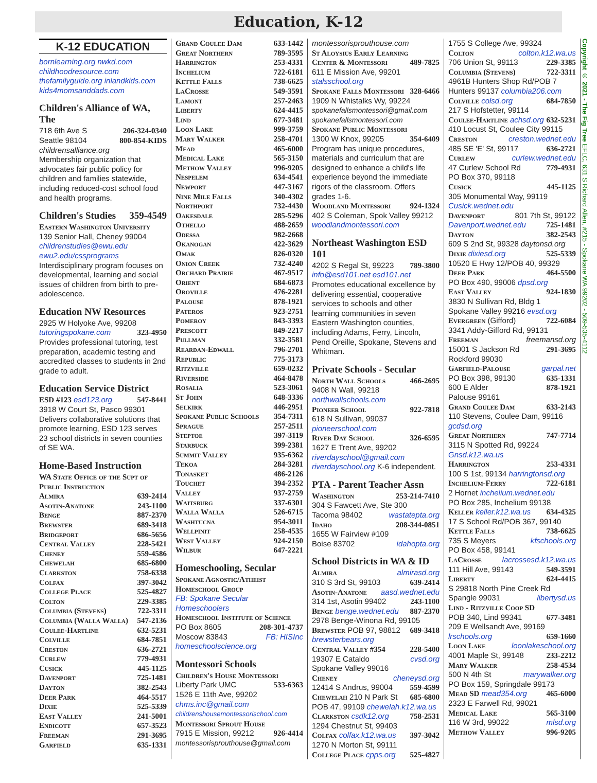Education, K-12
K-12 EDUCATION
bornlearning.org nwkd.com
childhoodresource.com
thefamilyguide.org inlandkids.com
kids4momsanddads.com
Children's Alliance of WA, The
718 6th Ave S 206-324-0340
Seattle 98104 800-854-KIDS
childrensalliance.org
Membership organization that advocates fair public policy for children and families statewide, including reduced-cost school food and health programs.
Children's Studies 359-4549
Eastern Washington University
139 Senior Hall, Cheney 99004
childrenstudies@ewu.edu
ewu2.edu/cssprograms
Interdisciplinary program focuses on developmental, learning and social issues of children from birth to pre-adolescence.
Education NW Resources
2925 W Holyoke Ave, 99208
tutoringspokane.com 323-4950
Provides professional tutoring, test preparation, academic testing and accredited classes to students in 2nd grade to adult.
Education Service District
ESD #123 esd123.org 547-8441
3918 W Court St, Pasco 99301
Delivers collaborative solutions that promote learning, ESD 123 serves 23 school districts in seven counties of SE WA.
Home-Based Instruction
WA State Office of the Supt of Public Instruction
Almira 639-2414
Asotin-Anatone 243-1100
Benge 887-2370
Brewster 689-3418
Bridgeport 686-5656
Central Valley 228-5421
Cheney 559-4586
Chewelah 685-6800
Clarkston 758-6338
Colfax 397-3042
College Place 525-4827
Colton 229-3385
Columbia (Stevens) 722-3311
Columbia (Walla Walla) 547-2136
Coulee-Hartline 632-5231
Colville 684-7851
Creston 636-2721
Curlew 779-4931
Cusick 445-1125
Davenport 725-1481
Dayton 382-2543
Deer Park 464-5517
Dixie 525-5339
East Valley 241-5001
Endicott 657-3523
Freeman 291-3695
Garfield 635-1331
Grand Coulee Dam 633-1442
Great Northern 789-3595
Harrington 253-4331
Inchelium 722-6181
Kettle Falls 738-6625
LaCrosse 549-3591
Lamont 257-2463
Liberty 624-4415
Lind 677-3481
Loon Lake 999-3759
Mary Walker 258-4701
Mead 465-6000
Medical Lake 565-3150
Methow Valley 996-9205
Nespelem 634-4541
Newport 447-3167
Nine Mile Falls 340-4302
Northport 732-4430
Oakesdale 285-5296
Othello 488-2659
Odessa 982-2668
Okanogan 422-3629
Omak 826-0320
Onion Creek 732-4240
Orchard Prairie 467-9517
Orient 684-6873
Oroville 476-2281
Palouse 878-1921
Pateros 923-2751
Pomeroy 843-3393
Prescott 849-2217
Pullman 332-3581
Reardan-Edwall 796-2701
Republic 775-3173
Ritzville 659-0232
Riverside 464-8478
Rosalia 523-3061
St John 648-3336
Selkirk 446-2951
Spokane Public Schools 354-7311
Sprague 257-2511
Steptoe 397-3119
Starbuck 399-2381
Summit Valley 935-6362
Tekoa 284-3281
Tonasket 486-2126
Touchet 394-2352
Valley 937-2759
Waitsburg 337-6301
Walla Walla 526-6715
Washtucna 954-3011
Wellpinit 258-4535
West Valley 924-2150
Wilbur 647-2221
Homeschooling, Secular
Spokane Agnostic/Atheist Homeschool Group
FB: Spokane Secular Homeschoolers
Homeschool Institute of Science
PO Box 8605 208-301-4737
Moscow 83843 FB: HISInc
homeschoolscience.org
Montessori Schools
Children's House Montessori
Liberty Park UMC 533-6363
1526 E 11th Ave, 99202
chms.inc@gmail.com
childrenshousemontessorischool.com
Montessori Sprout House
7915 E Mission, 99212 926-4414
montessorisprouthouse@gmail.com
montessorisprouthouse.com
St Aloysius Early Learning
Center & Montessori 489-7825
611 E Mission Ave, 99201
stalsschool.org
Spokane Falls Montessori 328-6466
1909 N Whistalks Wy, 99224
spokanefallsmontessori@gmail.com
spokanefallsmontessori.com
Spokane Public Montessori
1300 W Knox, 99205 354-6409
Program has unique procedures, materials and curriculum that are designed to enhance a child's life experience beyond the immediate rigors of the classroom. Offers grades 1-6.
Woodland Montessori 924-1324
402 S Coleman, Spok Valley 99212
woodlandmontessori.com
Northeast Washington ESD 101
4202 S Regal St, 99223 789-3800
info@esd101.net esd101.net
Promotes educational excellence by delivering essential, cooperative services to schools and other learning communities in seven Eastern Washington counties, including Adams, Ferry, Lincoln, Pend Oreille, Spokane, Stevens and Whitman.
Private Schools - Secular
North Wall Schools 466-2695
9408 N Wall, 99218
northwallschools.com
Pioneer School 922-7818
618 N Sullivan, 99037
pioneerschool.com
River Day School 326-6595
1627 E Trent Ave, 99202
riverdayschool@gmail.com
riverdayschool.org K-6 independent.
PTA - Parent Teacher Assn
Washington 253-214-7410
304 S Fawcett Ave, Ste 300
Tacoma 98402 wastatepta.org
Idaho 208-344-0851
1655 W Fairview #109
Boise 83702 idahopta.org
School Districts in WA & ID
Almira almirasd.org
310 S 3rd St, 99103 639-2414
Asotin-Anatone aasd.wednet.edu
314 1st, Asotin 99402 243-1100
Benge benge.wednet.edu 887-2370
2978 Benge-Winona Rd, 99105
Brewster POB 97, 98812 689-3418
brewsterbears.org
Central Valley #354 228-5400
19307 E Cataldo cvsd.org
Spokane Valley 99016
Cheney cheneysd.org
12414 S Andrus, 99004 559-4599
Chewelah 210 N Park St 685-6800
POB 47, 99109 chewelah.k12.wa.us
Clarkston csdk12.org 758-2531
1294 Chestnut St, 99403
Colfax colfax.k12.wa.us 397-3042
1270 N Morton St, 99111
College Place cpps.org 525-4827
1755 S College Ave, 99324
Colton colton.k12.wa.us
706 Union St, 99113 229-3385
Columbia (Stevens) 722-3311
4961B Hunters Shop Rd/POB 7
Hunters 99137 columbia206.com
Colville colsd.org 684-7850
217 S Hofstetter, 99114
Coulee-Hartline achsd.org 632-5231
410 Locust St, Coulee City 99115
Creston creston.wednet.edu
485 SE 'E' St, 99117 636-2721
Curlew curlew.wednet.edu
47 Curlew School Rd 779-4931
PO Box 370, 99118
Cusick 445-1125
305 Monumental Way, 99119
Cusick.wednet.edu
Davenport 801 7th St, 99122
Davenport.wednet.edu 725-1481
Dayton 382-2543
609 S 2nd St, 99328 daytonsd.org
Dixie dixiesd.org 525-5339
10520 E Hwy 12/POB 40, 99329
Deer Park 464-5500
PO Box 490, 99006 dpsd.org
East Valley 924-1830
3830 N Sullivan Rd, Bldg 1
Spokane Valley 99216 evsd.org
Evergreen (Gifford) 722-6084
3341 Addy-Gifford Rd, 99131
Freeman freemansd.org
15001 S Jackson Rd 291-3695
Rockford 99030
Garfield-Palouse garpal.net
PO Box 398, 99130 635-1331
600 E Alder 878-1921
Palouse 99161
Grand Coulee Dam 633-2143
110 Stevens, Coulee Dam, 99116
gcdsd.org
Great Northern 747-7714
3115 N Spotted Rd, 99224
Gnsd.k12.wa.us
Harrington 253-4331
100 S 1st, 99134 harringtonsd.org
Inchelium-Ferry 722-6181
2 Hornet inchelium.wednet.edu
PO Box 285, Inchelium 99138
Keller keller.k12.wa.us 634-4325
17 S School Rd/POB 367, 99140
Kettle Falls 738-6625
735 S Meyers kfschools.org
PO Box 458, 99141
LaCrosse lacrossesd.k12.wa.us
111 Hill Ave, 99143 549-3591
Liberty 624-4415
S 29818 North Pine Creek Rd
Spangle 99031 libertysd.us
Lind - Ritzville Coop SD
POB 340, Lind 99341 677-3481
209 E Wellsandt Ave, 99169
lrschools.org 659-1660
Loon Lake loonlakeschool.org
4001 Maple St, 99148 233-2212
Mary Walker 258-4534
500 N 4th St marywalker.org
PO Box 159, Springdale 99173
Mead SD mead354.org 465-6000
2323 E Farwell Rd, 99021
Medical Lake 565-3100
116 W 3rd, 99022 mlsd.org
Methow Valley 996-9205
Copyright © 2021 - The Fig Tree EFLC, 631 S Richard Allen, #215 - Spokane WA 99202 - 509-535-4112